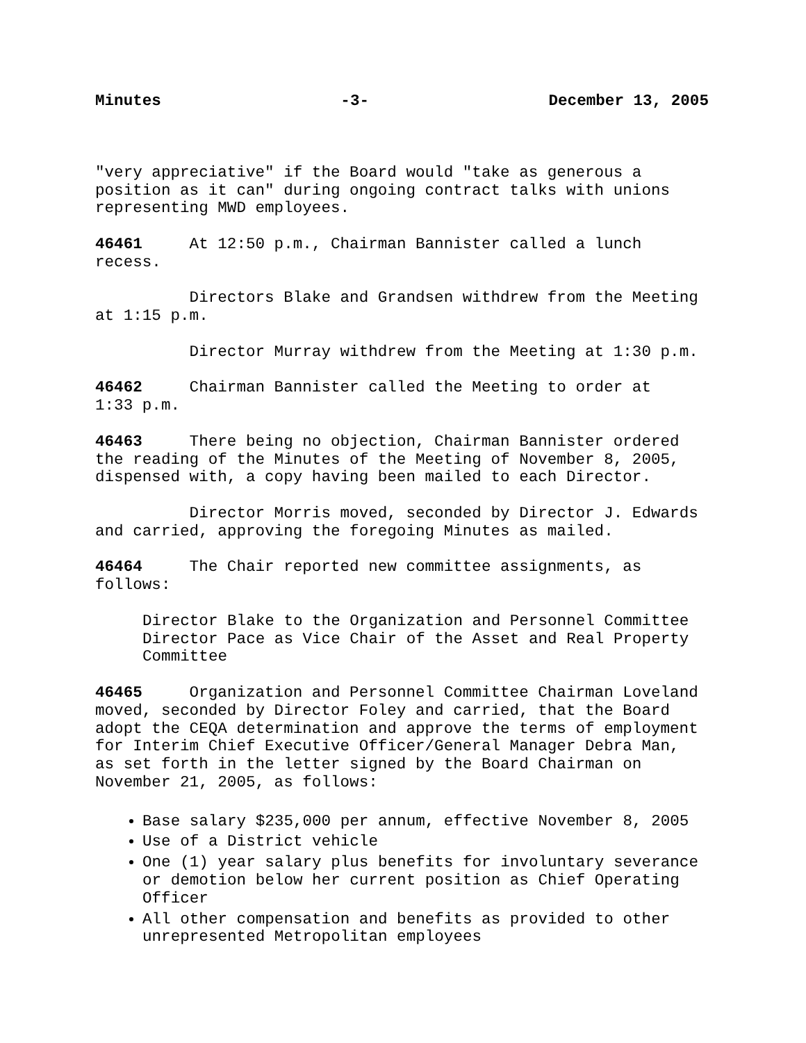Minutes -3- December 13, 2005
"very appreciative" if the Board would "take as generous a position as it can" during ongoing contract talks with unions representing MWD employees.
46461 At 12:50 p.m., Chairman Bannister called a lunch recess.
Directors Blake and Grandsen withdrew from the Meeting at 1:15 p.m.
Director Murray withdrew from the Meeting at 1:30 p.m.
46462 Chairman Bannister called the Meeting to order at 1:33 p.m.
46463 There being no objection, Chairman Bannister ordered the reading of the Minutes of the Meeting of November 8, 2005, dispensed with, a copy having been mailed to each Director.
Director Morris moved, seconded by Director J. Edwards and carried, approving the foregoing Minutes as mailed.
46464 The Chair reported new committee assignments, as follows:
Director Blake to the Organization and Personnel Committee Director Pace as Vice Chair of the Asset and Real Property Committee
46465 Organization and Personnel Committee Chairman Loveland moved, seconded by Director Foley and carried, that the Board adopt the CEQA determination and approve the terms of employment for Interim Chief Executive Officer/General Manager Debra Man, as set forth in the letter signed by the Board Chairman on November 21, 2005, as follows:
Base salary $235,000 per annum, effective November 8, 2005
Use of a District vehicle
One (1) year salary plus benefits for involuntary severance or demotion below her current position as Chief Operating Officer
All other compensation and benefits as provided to other unrepresented Metropolitan employees